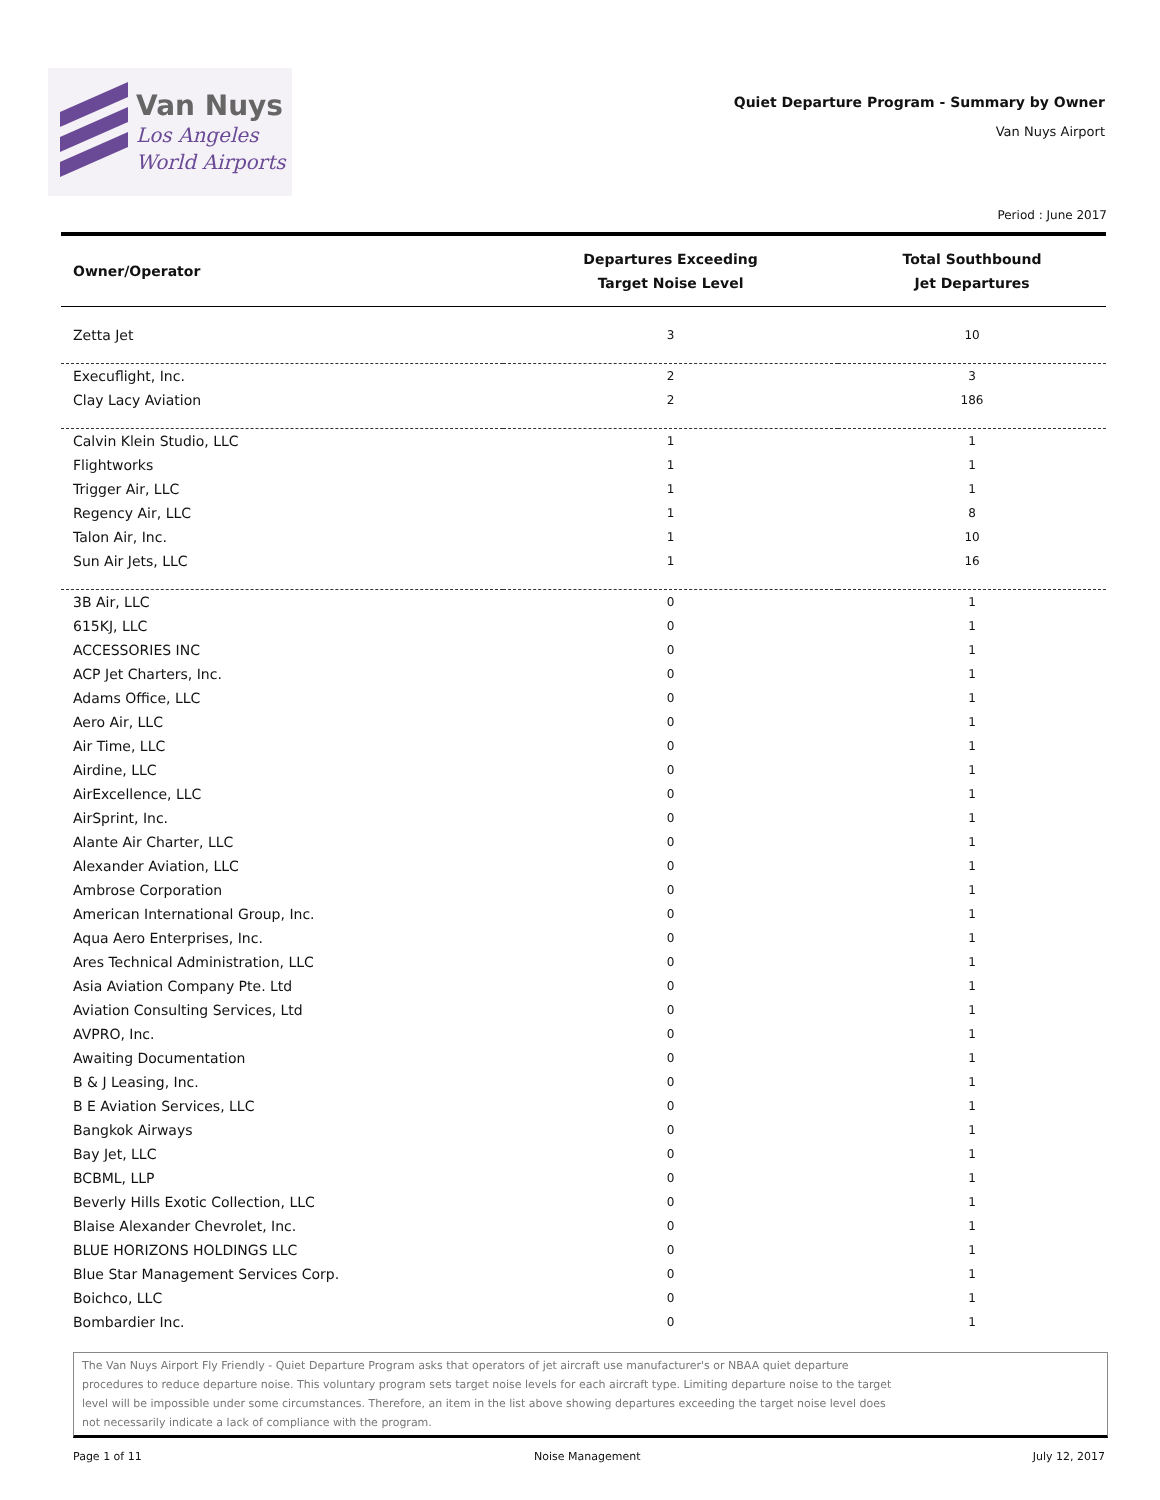Van Nuys
Los Angeles
World Airports
Quiet Departure Program - Summary by Owner
Van Nuys Airport
Period : June 2017
| Owner/Operator | Departures Exceeding Target Noise Level | Total Southbound Jet Departures |
| --- | --- | --- |
| Zetta Jet | 3 | 10 |
| Execuflight, Inc. | 2 | 3 |
| Clay Lacy Aviation | 2 | 186 |
| Calvin Klein Studio, LLC | 1 | 1 |
| Flightworks | 1 | 1 |
| Trigger Air, LLC | 1 | 1 |
| Regency Air, LLC | 1 | 8 |
| Talon Air, Inc. | 1 | 10 |
| Sun Air Jets, LLC | 1 | 16 |
| 3B Air, LLC | 0 | 1 |
| 615KJ, LLC | 0 | 1 |
| ACCESSORIES INC | 0 | 1 |
| ACP Jet Charters, Inc. | 0 | 1 |
| Adams Office, LLC | 0 | 1 |
| Aero Air, LLC | 0 | 1 |
| Air Time, LLC | 0 | 1 |
| Airdine, LLC | 0 | 1 |
| AirExcellence, LLC | 0 | 1 |
| AirSprint, Inc. | 0 | 1 |
| Alante Air Charter, LLC | 0 | 1 |
| Alexander Aviation, LLC | 0 | 1 |
| Ambrose Corporation | 0 | 1 |
| American International Group, Inc. | 0 | 1 |
| Aqua Aero Enterprises, Inc. | 0 | 1 |
| Ares Technical Administration, LLC | 0 | 1 |
| Asia Aviation Company Pte. Ltd | 0 | 1 |
| Aviation Consulting Services, Ltd | 0 | 1 |
| AVPRO, Inc. | 0 | 1 |
| Awaiting Documentation | 0 | 1 |
| B & J Leasing, Inc. | 0 | 1 |
| B E Aviation Services, LLC | 0 | 1 |
| Bangkok Airways | 0 | 1 |
| Bay Jet, LLC | 0 | 1 |
| BCBML, LLP | 0 | 1 |
| Beverly Hills Exotic Collection, LLC | 0 | 1 |
| Blaise Alexander Chevrolet, Inc. | 0 | 1 |
| BLUE HORIZONS HOLDINGS LLC | 0 | 1 |
| Blue Star Management Services Corp. | 0 | 1 |
| Boichco, LLC | 0 | 1 |
| Bombardier Inc. | 0 | 1 |
The Van Nuys Airport Fly Friendly - Quiet Departure Program asks that operators of jet aircraft use manufacturer's or NBAA quiet departure
procedures to reduce departure noise. This voluntary program sets target noise levels for each aircraft type. Limiting departure noise to the target
level will be impossible under some circumstances. Therefore, an item in the list above showing departures exceeding the target noise level does
not necessarily indicate a lack of compliance with the program.
Page 1 of 11 Noise Management July 12, 2017